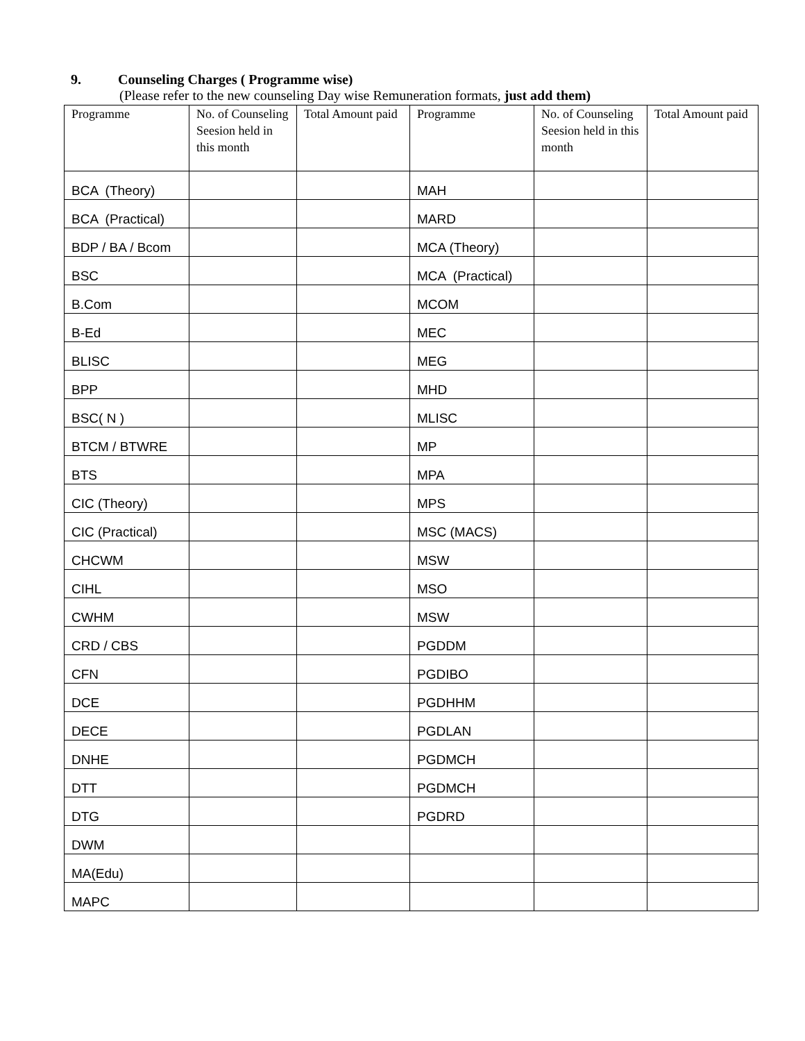9. Counseling Charges ( Programme wise)
(Please refer to the new counseling Day wise Remuneration formats, just add them)
| Programme | No. of Counseling Seesion held in this month | Total Amount paid | Programme | No. of Counseling Seesion held in this month | Total Amount paid |
| --- | --- | --- | --- | --- | --- |
| BCA (Theory) | | | MAH | | |
| BCA (Practical) | | | MARD | | |
| BDP / BA / Bcom | | | MCA (Theory) | | |
| BSC | | | MCA (Practical) | | |
| B.Com | | | MCOM | | |
| B-Ed | | | MEC | | |
| BLISC | | | MEG | | |
| BPP | | | MHD | | |
| BSC( N ) | | | MLISC | | |
| BTCM / BTWRE | | | MP | | |
| BTS | | | MPA | | |
| CIC (Theory) | | | MPS | | |
| CIC (Practical) | | | MSC (MACS) | | |
| CHCWM | | | MSW | | |
| CIHL | | | MSO | | |
| CWHM | | | MSW | | |
| CRD / CBS | | | PGDDM | | |
| CFN | | | PGDIBO | | |
| DCE | | | PGDHHM | | |
| DECE | | | PGDLAN | | |
| DNHE | | | PGDMCH | | |
| DTT | | | PGDMCH | | |
| DTG | | | PGDRD | | |
| DWM | | | | | |
| MA(Edu) | | | | | |
| MAPC | | | | | |